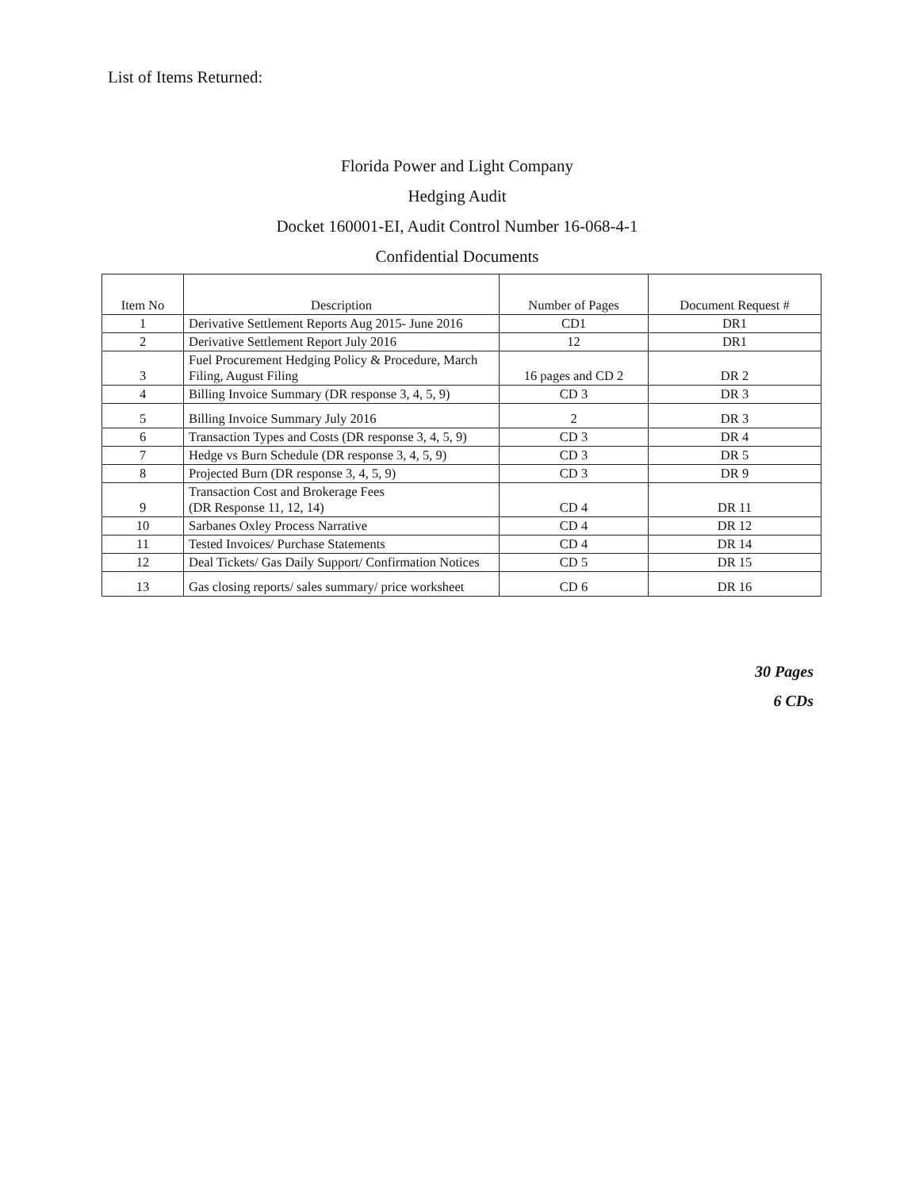List of Items Returned:
Florida Power and Light Company
Hedging Audit
Docket 160001-EI, Audit Control Number 16-068-4-1
Confidential Documents
| Item No | Description | Number of Pages | Document Request # |
| --- | --- | --- | --- |
| 1 | Derivative Settlement Reports Aug 2015- June 2016 | CD1 | DR1 |
| 2 | Derivative Settlement Report July 2016 | 12 | DR1 |
| 3 | Fuel Procurement Hedging Policy & Procedure, March Filing, August Filing | 16 pages and CD 2 | DR 2 |
| 4 | Billing Invoice Summary (DR response 3, 4, 5, 9) | CD 3 | DR 3 |
| 5 | Billing Invoice Summary July 2016 | 2 | DR 3 |
| 6 | Transaction Types and Costs (DR response 3, 4, 5, 9) | CD 3 | DR 4 |
| 7 | Hedge vs Burn Schedule (DR response 3, 4, 5, 9) | CD 3 | DR 5 |
| 8 | Projected Burn (DR response 3, 4, 5, 9) | CD 3 | DR 9 |
| 9 | Transaction Cost and Brokerage Fees (DR Response 11, 12, 14) | CD 4 | DR 11 |
| 10 | Sarbanes Oxley Process Narrative | CD 4 | DR 12 |
| 11 | Tested Invoices/ Purchase Statements | CD 4 | DR 14 |
| 12 | Deal Tickets/ Gas Daily Support/ Confirmation Notices | CD 5 | DR 15 |
| 13 | Gas closing reports/ sales summary/ price worksheet | CD 6 | DR 16 |
30 Pages
6 CDs